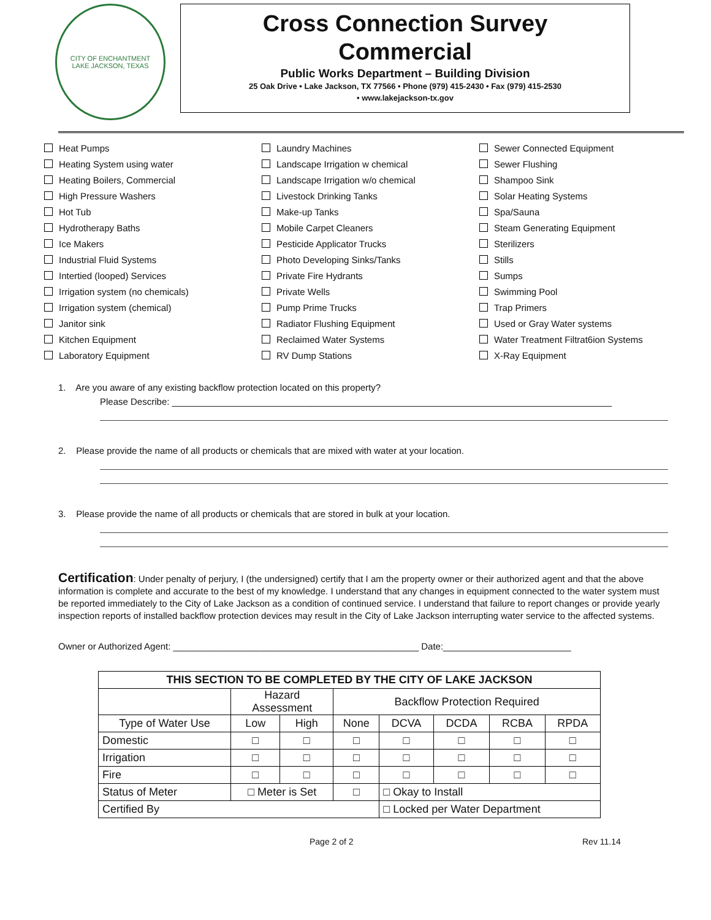CITY OF ENCHANTMENT
LAKE JACKSON, TEXAS
Cross Connection Survey
Commercial
Public Works Department – Building Division
25 Oak Drive • Lake Jackson, TX 77566 • Phone (979) 415-2430 • Fax (979) 415-2530
• www.lakejackson-tx.gov
Heat Pumps
Heating System using water
Heating Boilers, Commercial
High Pressure Washers
Hot Tub
Hydrotherapy Baths
Ice Makers
Industrial Fluid Systems
Intertied (looped) Services
Irrigation system (no chemicals)
Irrigation system (chemical)
Janitor sink
Kitchen Equipment
Laboratory Equipment
Laundry Machines
Landscape Irrigation w chemical
Landscape Irrigation w/o chemical
Livestock Drinking Tanks
Make-up Tanks
Mobile Carpet Cleaners
Pesticide Applicator Trucks
Photo Developing Sinks/Tanks
Private Fire Hydrants
Private Wells
Pump Prime Trucks
Radiator Flushing Equipment
Reclaimed Water Systems
RV Dump Stations
Sewer Connected Equipment
Sewer Flushing
Shampoo Sink
Solar Heating Systems
Spa/Sauna
Steam Generating Equipment
Sterilizers
Stills
Sumps
Swimming Pool
Trap Primers
Used or Gray Water systems
Water Treatment Filtrat6ion Systems
X-Ray Equipment
1. Are you aware of any existing backflow protection located on this property?
Please Describe: ______________________________________________________________________________________
2. Please provide the name of all products or chemicals that are mixed with water at your location.
3. Please provide the name of all products or chemicals that are stored in bulk at your location.
Certification: Under penalty of perjury, I (the undersigned) certify that I am the property owner or their authorized agent and that the above information is complete and accurate to the best of my knowledge. I understand that any changes in equipment connected to the water system must be reported immediately to the City of Lake Jackson as a condition of continued service. I understand that failure to report changes or provide yearly inspection reports of installed backflow protection devices may result in the City of Lake Jackson interrupting water service to the affected systems.
Owner or Authorized Agent: ________________________________________________ Date:_________________________
| THIS SECTION TO BE COMPLETED BY THE CITY OF LAKE JACKSON | | | | | | | |
| --- | --- | --- | --- | --- | --- | --- | --- |
| | Hazard Assessment | | Backflow Protection Required | | | | |
| Type of Water Use | Low | High | None | DCVA | DCDA | RCBA | RPDA |
| Domestic | □ | □ | □ | □ | □ | □ | □ |
| Irrigation | □ | □ | □ | □ | □ | □ | □ |
| Fire | □ | □ | □ | □ | □ | □ | □ |
| Status of Meter | □ Meter is Set | | □ | □ Okay to Install | | | |
| Certified By | | | | □ Locked per Water Department | | | |
Page 2 of 2 Rev 11.14